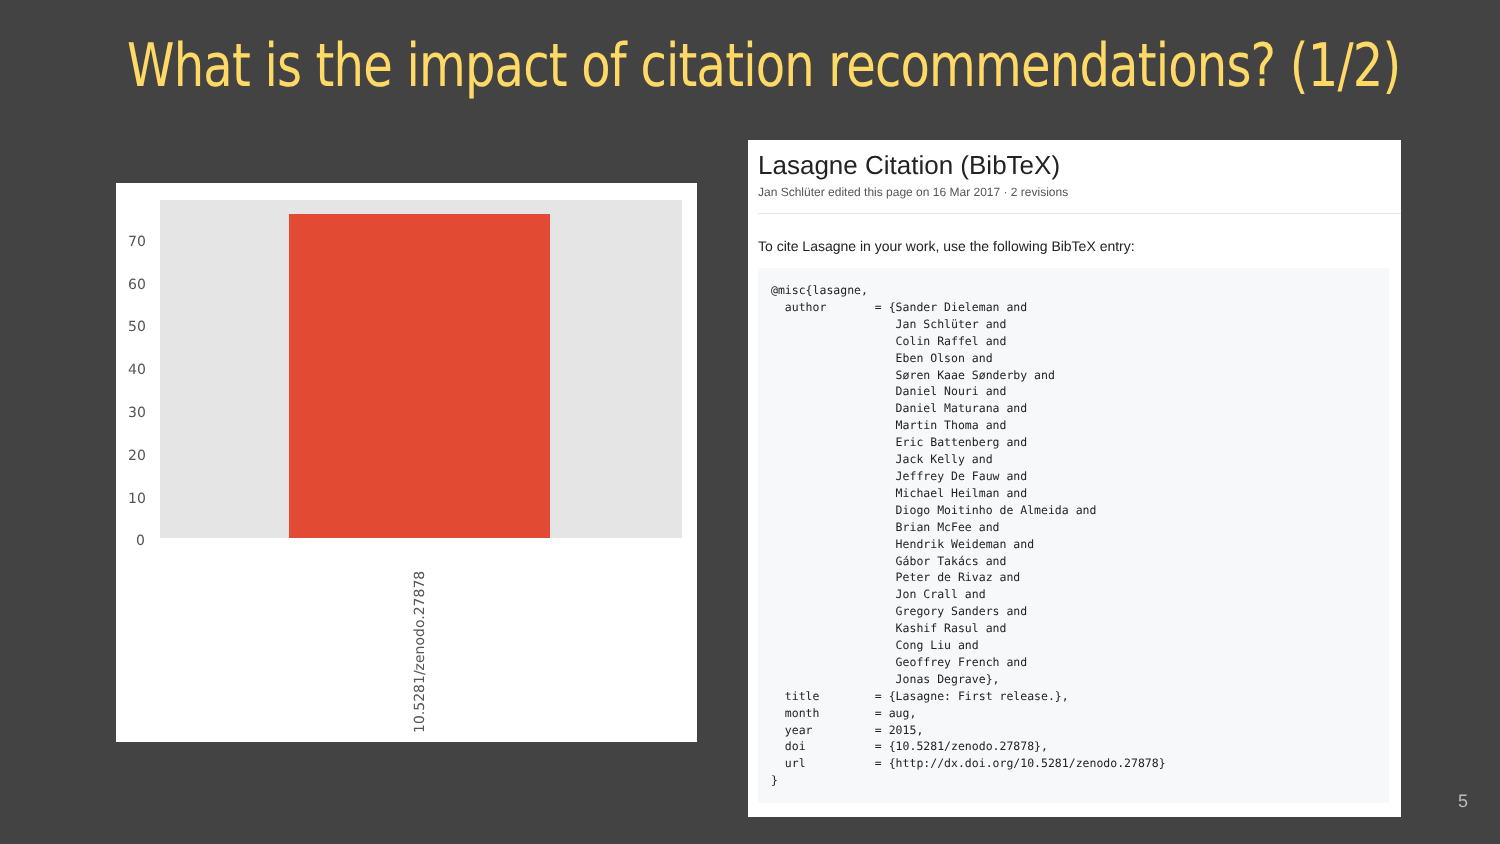What is the impact of citation recommendations? (1/2)
70
60
50
40
30
20
10
0
10.5281/zenodo.27878
Lasagne Citation (BibTeX)
Jan Schlüter edited this page on 16 Mar 2017 · 2 revisions
To cite Lasagne in your work, use the following BibTeX entry:
@misc{lasagne,
  author       = {Sander Dieleman and
                  Jan Schlüter and
                  Colin Raffel and
                  Eben Olson and
                  Søren Kaae Sønderby and
                  Daniel Nouri and
                  Daniel Maturana and
                  Martin Thoma and
                  Eric Battenberg and
                  Jack Kelly and
                  Jeffrey De Fauw and
                  Michael Heilman and
                  Diogo Moitinho de Almeida and
                  Brian McFee and
                  Hendrik Weideman and
                  Gábor Takács and
                  Peter de Rivaz and
                  Jon Crall and
                  Gregory Sanders and
                  Kashif Rasul and
                  Cong Liu and
                  Geoffrey French and
                  Jonas Degrave},
  title        = {Lasagne: First release.},
  month        = aug,
  year         = 2015,
  doi          = {10.5281/zenodo.27878},
  url          = {http://dx.doi.org/10.5281/zenodo.27878}
}
5